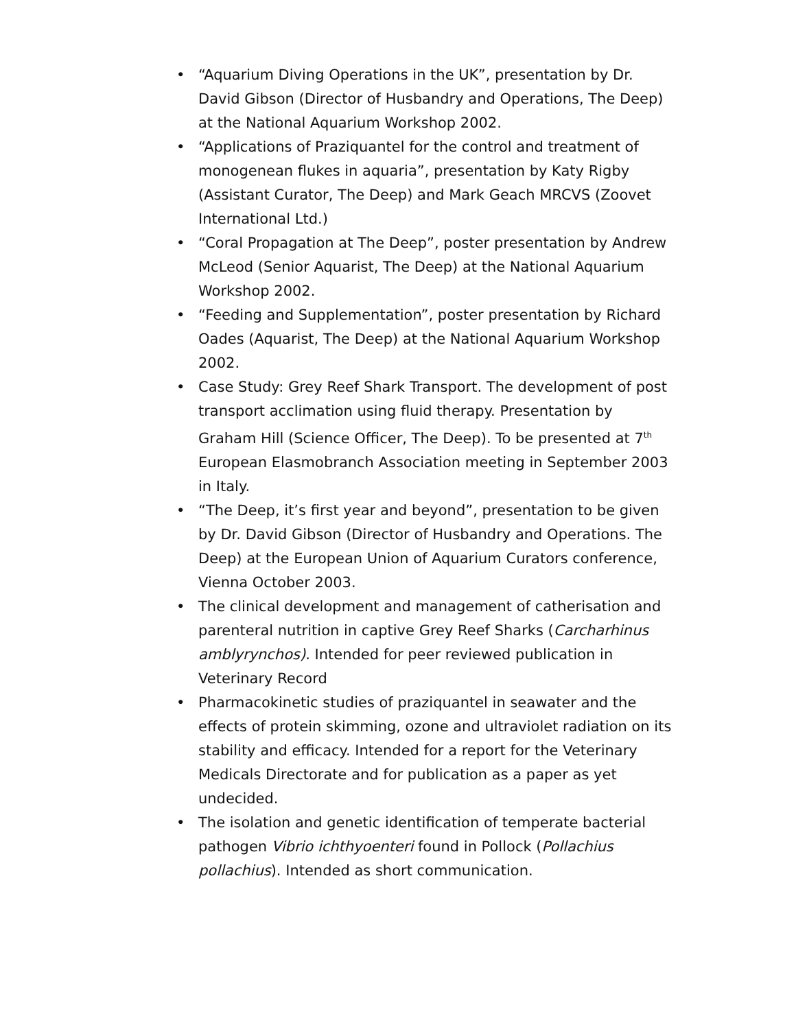• “Aquarium Diving Operations in the UK”, presentation by Dr. David Gibson (Director of Husbandry and Operations, The Deep) at the National Aquarium Workshop 2002.
• “Applications of Praziquantel for the control and treatment of monogenean flukes in aquaria”, presentation by Katy Rigby (Assistant Curator, The Deep) and Mark Geach MRCVS (Zoovet International Ltd.)
• “Coral Propagation at The Deep”, poster presentation by Andrew McLeod (Senior Aquarist, The Deep) at the National Aquarium Workshop 2002.
• “Feeding and Supplementation”, poster presentation by Richard Oades (Aquarist, The Deep) at the National Aquarium Workshop 2002.
• Case Study: Grey Reef Shark Transport. The development of post transport acclimation using fluid therapy. Presentation by Graham Hill (Science Officer, The Deep). To be presented at 7<sup>th</sup> European Elasmobranch Association meeting in September 2003 in Italy.
• “The Deep, it’s first year and beyond”, presentation to be given by Dr. David Gibson (Director of Husbandry and Operations. The Deep) at the European Union of Aquarium Curators conference, Vienna October 2003.
• The clinical development and management of catherisation and parenteral nutrition in captive Grey Reef Sharks (Carcharhinus amblyrynchos). Intended for peer reviewed publication in Veterinary Record
• Pharmacokinetic studies of praziquantel in seawater and the effects of protein skimming, ozone and ultraviolet radiation on its stability and efficacy. Intended for a report for the Veterinary Medicals Directorate and for publication as a paper as yet undecided.
• The isolation and genetic identification of temperate bacterial pathogen Vibrio ichthyoenteri found in Pollock (Pollachius pollachius). Intended as short communication.